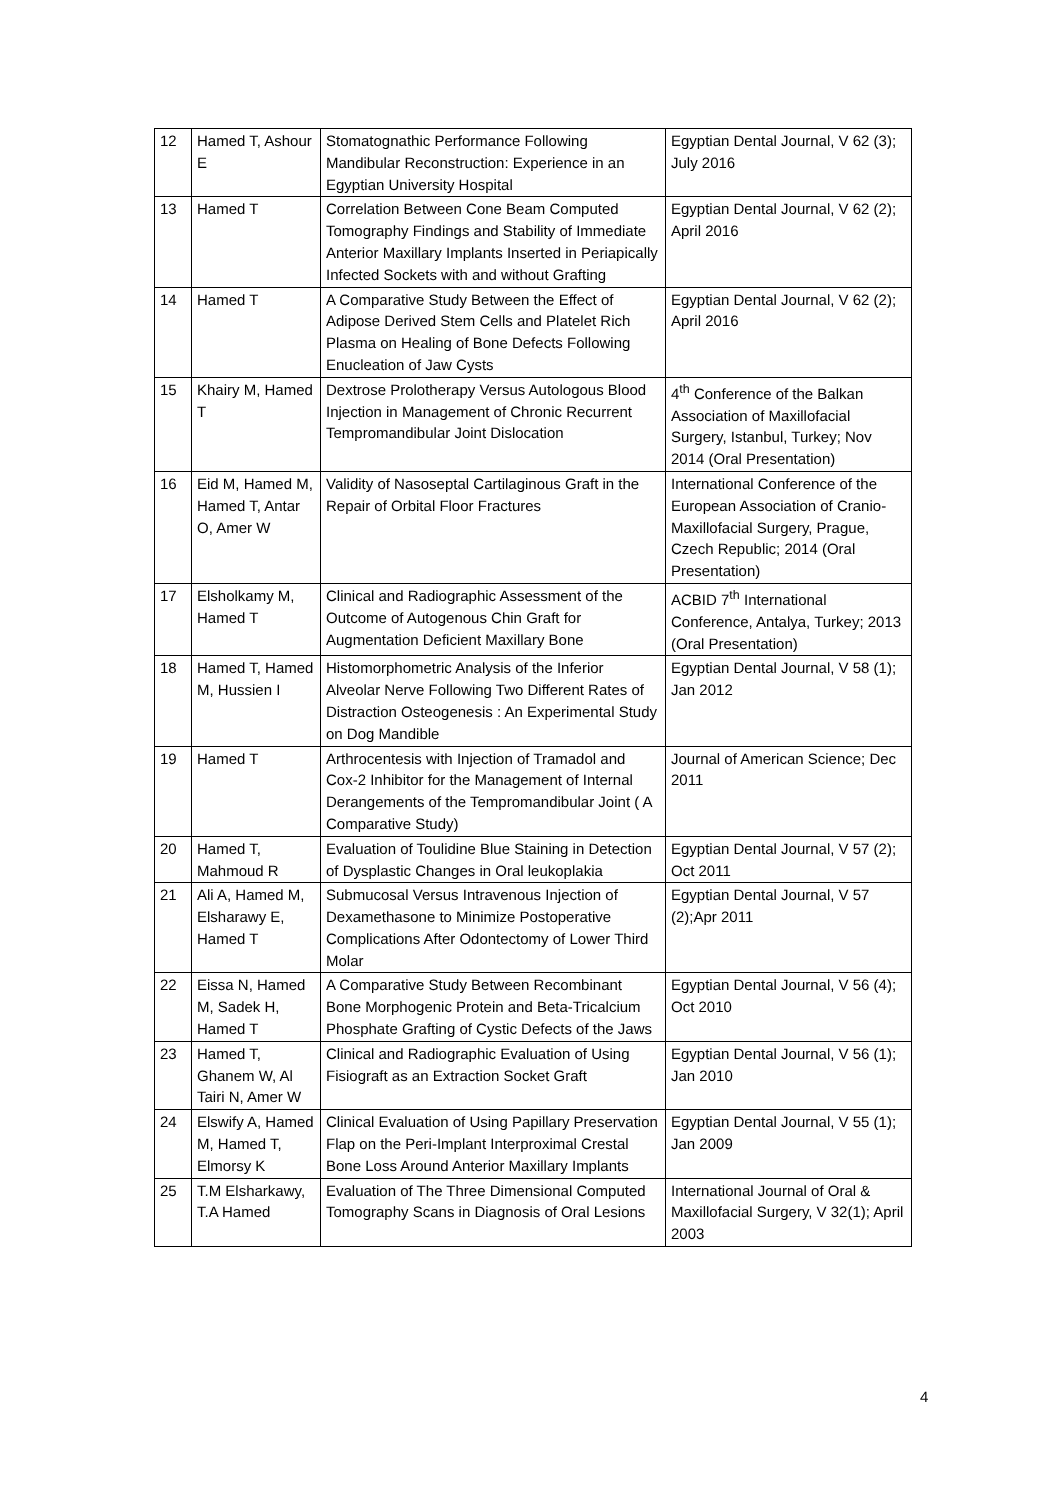| 12 | Hamed T, Ashour E | Stomatognathic Performance Following Mandibular Reconstruction: Experience in an Egyptian University Hospital | Egyptian Dental Journal, V 62 (3); July 2016 |
| 13 | Hamed T | Correlation Between Cone Beam Computed Tomography Findings and Stability of Immediate Anterior Maxillary Implants Inserted in Periapically Infected Sockets with and without Grafting | Egyptian Dental Journal, V 62 (2); April 2016 |
| 14 | Hamed T | A Comparative Study Between the Effect of Adipose Derived Stem Cells and Platelet Rich Plasma on Healing of Bone Defects Following Enucleation of Jaw Cysts | Egyptian Dental Journal, V 62 (2); April 2016 |
| 15 | Khairy M, Hamed T | Dextrose Prolotherapy Versus Autologous Blood Injection in Management of Chronic Recurrent Tempromandibular Joint Dislocation | 4<sup>th</sup> Conference of the Balkan Association of Maxillofacial Surgery, Istanbul, Turkey; Nov 2014 (Oral Presentation) |
| 16 | Eid M, Hamed M, Hamed T, Antar O, Amer W | Validity of Nasoseptal Cartilaginous Graft in the Repair of Orbital Floor Fractures | International Conference of the European Association of Cranio-Maxillofacial Surgery, Prague, Czech Republic; 2014 (Oral Presentation) |
| 17 | Elsholkamy M, Hamed T | Clinical and Radiographic Assessment of the Outcome of Autogenous Chin Graft for Augmentation Deficient Maxillary Bone | ACBID 7<sup>th</sup> International Conference, Antalya, Turkey; 2013 (Oral Presentation) |
| 18 | Hamed T, Hamed M, Hussien I | Histomorphometric Analysis of the Inferior Alveolar Nerve Following Two Different Rates of Distraction Osteogenesis : An Experimental Study on Dog Mandible | Egyptian Dental Journal, V 58 (1); Jan 2012 |
| 19 | Hamed T | Arthrocentesis with Injection of Tramadol and Cox-2 Inhibitor for the Management of Internal Derangements of the Tempromandibular Joint ( A Comparative Study) | Journal of American Science; Dec 2011 |
| 20 | Hamed T, Mahmoud R | Evaluation of Toulidine Blue Staining in Detection of Dysplastic Changes in Oral leukoplakia | Egyptian Dental Journal, V 57 (2); Oct 2011 |
| 21 | Ali A, Hamed M, Elsharawy E, Hamed T | Submucosal Versus Intravenous Injection of Dexamethasone to Minimize Postoperative Complications After Odontectomy of Lower Third Molar | Egyptian Dental Journal, V 57 (2);Apr 2011 |
| 22 | Eissa N, Hamed M, Sadek H, Hamed T | A Comparative Study Between Recombinant Bone Morphogenic Protein and Beta-Tricalcium Phosphate Grafting of Cystic Defects of the Jaws | Egyptian Dental Journal, V 56 (4); Oct 2010 |
| 23 | Hamed T, Ghanem W, Al Tairi N, Amer W | Clinical and Radiographic Evaluation of Using Fisiograft as an Extraction Socket Graft | Egyptian Dental Journal, V 56 (1); Jan 2010 |
| 24 | Elswify A, Hamed M, Hamed T, Elmorsy K | Clinical Evaluation of Using Papillary Preservation Flap on the Peri-Implant Interproximal Crestal Bone Loss Around Anterior Maxillary Implants | Egyptian Dental Journal, V 55 (1); Jan 2009 |
| 25 | T.M Elsharkawy, T.A Hamed | Evaluation of The Three Dimensional Computed Tomography Scans in Diagnosis of Oral Lesions | International Journal of Oral & Maxillofacial Surgery, V 32(1); April 2003 |
4